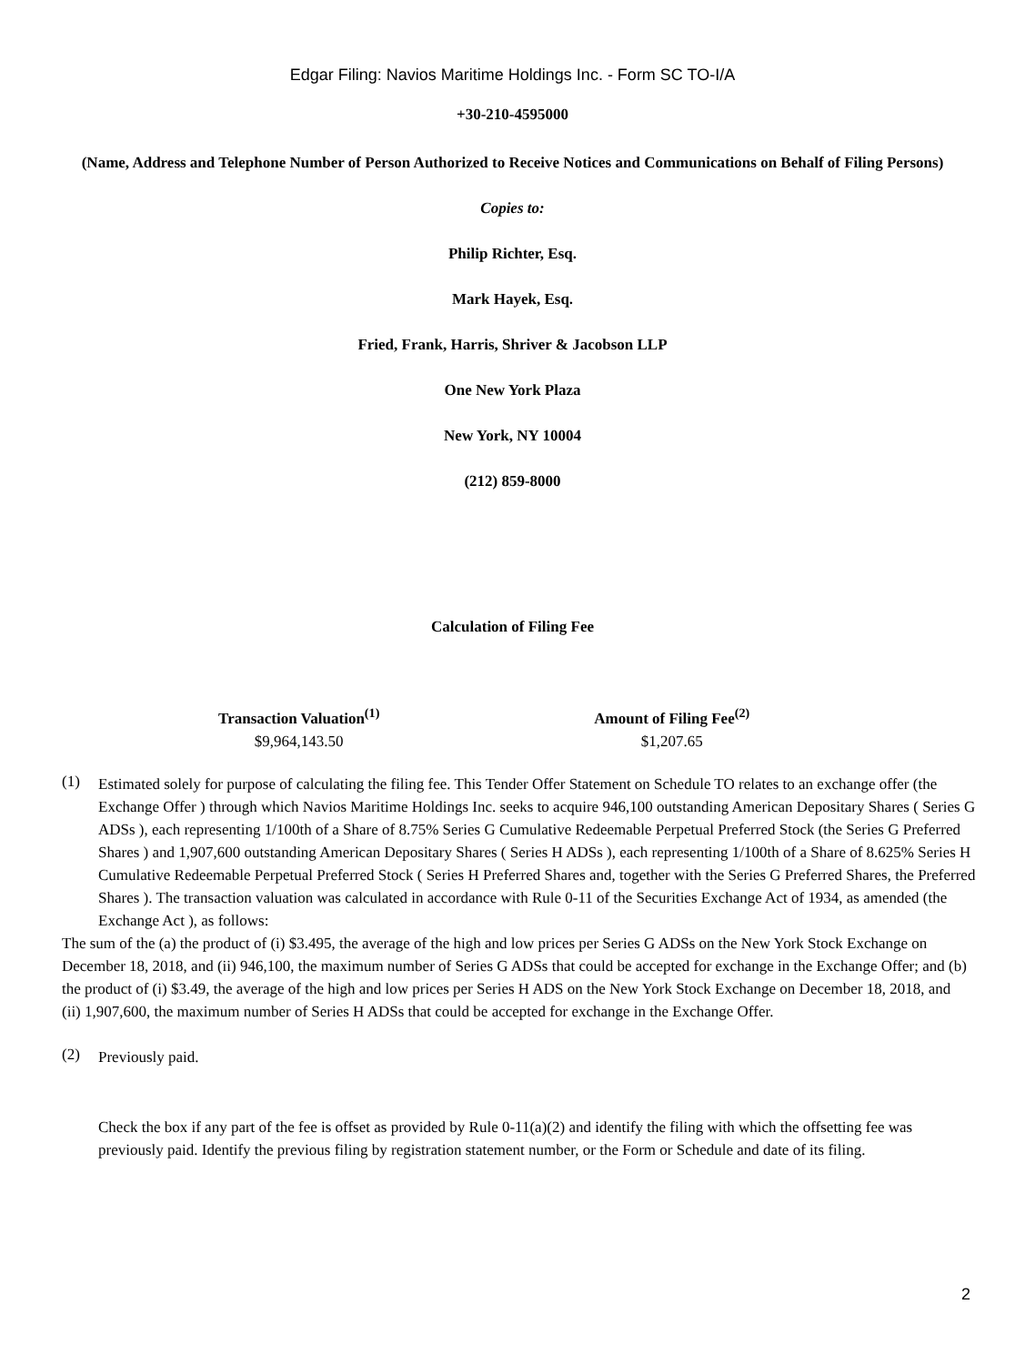Edgar Filing: Navios Maritime Holdings Inc. - Form SC TO-I/A
+30-210-4595000
(Name, Address and Telephone Number of Person Authorized to Receive Notices and Communications on Behalf of Filing Persons)
Copies to:
Philip Richter, Esq.
Mark Hayek, Esq.
Fried, Frank, Harris, Shriver & Jacobson LLP
One New York Plaza
New York, NY 10004
(212) 859-8000
Calculation of Filing Fee
| Transaction Valuation<sup>(1)</sup> | Amount of Filing Fee<sup>(2)</sup> |
| --- | --- |
| $9,964,143.50 | $1,207.65 |
(1)
Estimated solely for purpose of calculating the filing fee. This Tender Offer Statement on Schedule TO relates to an exchange offer (the Exchange Offer ) through which Navios Maritime Holdings Inc. seeks to acquire 946,100 outstanding American Depositary Shares ( Series G ADSs ), each representing 1/100th of a Share of 8.75% Series G Cumulative Redeemable Perpetual Preferred Stock (the Series G Preferred Shares ) and 1,907,600 outstanding American Depositary Shares ( Series H ADSs ), each representing 1/100th of a Share of 8.625% Series H Cumulative Redeemable Perpetual Preferred Stock ( Series H Preferred Shares and, together with the Series G Preferred Shares, the Preferred Shares ). The transaction valuation was calculated in accordance with Rule 0-11 of the Securities Exchange Act of 1934, as amended (the Exchange Act ), as follows:
The sum of the (a) the product of (i) $3.495, the average of the high and low prices per Series G ADSs on the New York Stock Exchange on December 18, 2018, and (ii) 946,100, the maximum number of Series G ADSs that could be accepted for exchange in the Exchange Offer; and (b) the product of (i) $3.49, the average of the high and low prices per Series H ADS on the New York Stock Exchange on December 18, 2018, and (ii) 1,907,600, the maximum number of Series H ADSs that could be accepted for exchange in the Exchange Offer.
(2)
Previously paid.
Check the box if any part of the fee is offset as provided by Rule 0-11(a)(2) and identify the filing with which the offsetting fee was previously paid. Identify the previous filing by registration statement number, or the Form or Schedule and date of its filing.
2